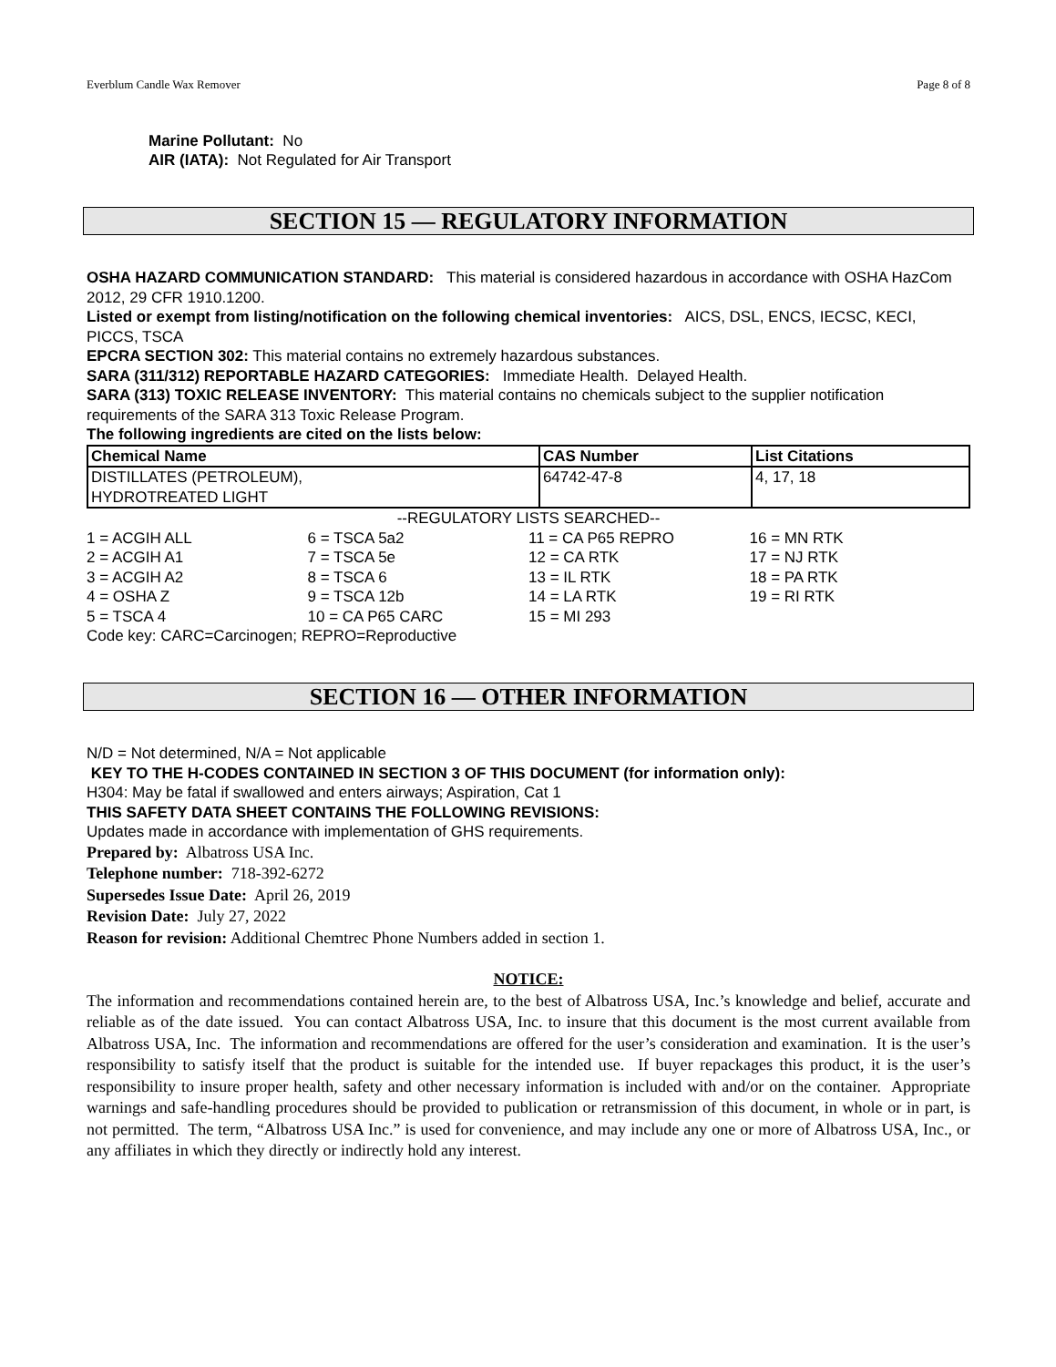Everblum Candle Wax Remover Page 8 of 8
Marine Pollutant: No
AIR (IATA): Not Regulated for Air Transport
SECTION 15 — REGULATORY INFORMATION
OSHA HAZARD COMMUNICATION STANDARD: This material is considered hazardous in accordance with OSHA HazCom 2012, 29 CFR 1910.1200.
Listed or exempt from listing/notification on the following chemical inventories: AICS, DSL, ENCS, IECSC, KECI, PICCS, TSCA
EPCRA SECTION 302: This material contains no extremely hazardous substances.
SARA (311/312) REPORTABLE HAZARD CATEGORIES: Immediate Health. Delayed Health.
SARA (313) TOXIC RELEASE INVENTORY: This material contains no chemicals subject to the supplier notification requirements of the SARA 313 Toxic Release Program.
The following ingredients are cited on the lists below:
| Chemical Name | CAS Number | List Citations |
| --- | --- | --- |
| DISTILLATES (PETROLEUM), HYDROTREATED LIGHT | 64742-47-8 | 4, 17, 18 |
--REGULATORY LISTS SEARCHED--
| 1 = ACGIH ALL | 6 = TSCA 5a2 | 11 = CA P65 REPRO | 16 = MN RTK |
| 2 = ACGIH A1 | 7 = TSCA 5e | 12 = CA RTK | 17 = NJ RTK |
| 3 = ACGIH A2 | 8 = TSCA 6 | 13 = IL RTK | 18 = PA RTK |
| 4 = OSHA Z | 9 = TSCA 12b | 14 = LA RTK | 19 = RI RTK |
| 5 = TSCA 4 | 10 = CA P65 CARC | 15 = MI 293 | |
Code key: CARC=Carcinogen; REPRO=Reproductive
SECTION 16 — OTHER INFORMATION
N/D = Not determined, N/A = Not applicable
KEY TO THE H-CODES CONTAINED IN SECTION 3 OF THIS DOCUMENT (for information only):
H304: May be fatal if swallowed and enters airways; Aspiration, Cat 1
THIS SAFETY DATA SHEET CONTAINS THE FOLLOWING REVISIONS:
Updates made in accordance with implementation of GHS requirements.
Prepared by: Albatross USA Inc.
Telephone number: 718-392-6272
Supersedes Issue Date: April 26, 2019
Revision Date: July 27, 2022
Reason for revision: Additional Chemtrec Phone Numbers added in section 1.
NOTICE:
The information and recommendations contained herein are, to the best of Albatross USA, Inc.’s knowledge and belief, accurate and reliable as of the date issued. You can contact Albatross USA, Inc. to insure that this document is the most current available from Albatross USA, Inc. The information and recommendations are offered for the user’s consideration and examination. It is the user’s responsibility to satisfy itself that the product is suitable for the intended use. If buyer repackages this product, it is the user’s responsibility to insure proper health, safety and other necessary information is included with and/or on the container. Appropriate warnings and safe-handling procedures should be provided to publication or retransmission of this document, in whole or in part, is not permitted. The term, “Albatross USA Inc.” is used for convenience, and may include any one or more of Albatross USA, Inc., or any affiliates in which they directly or indirectly hold any interest.